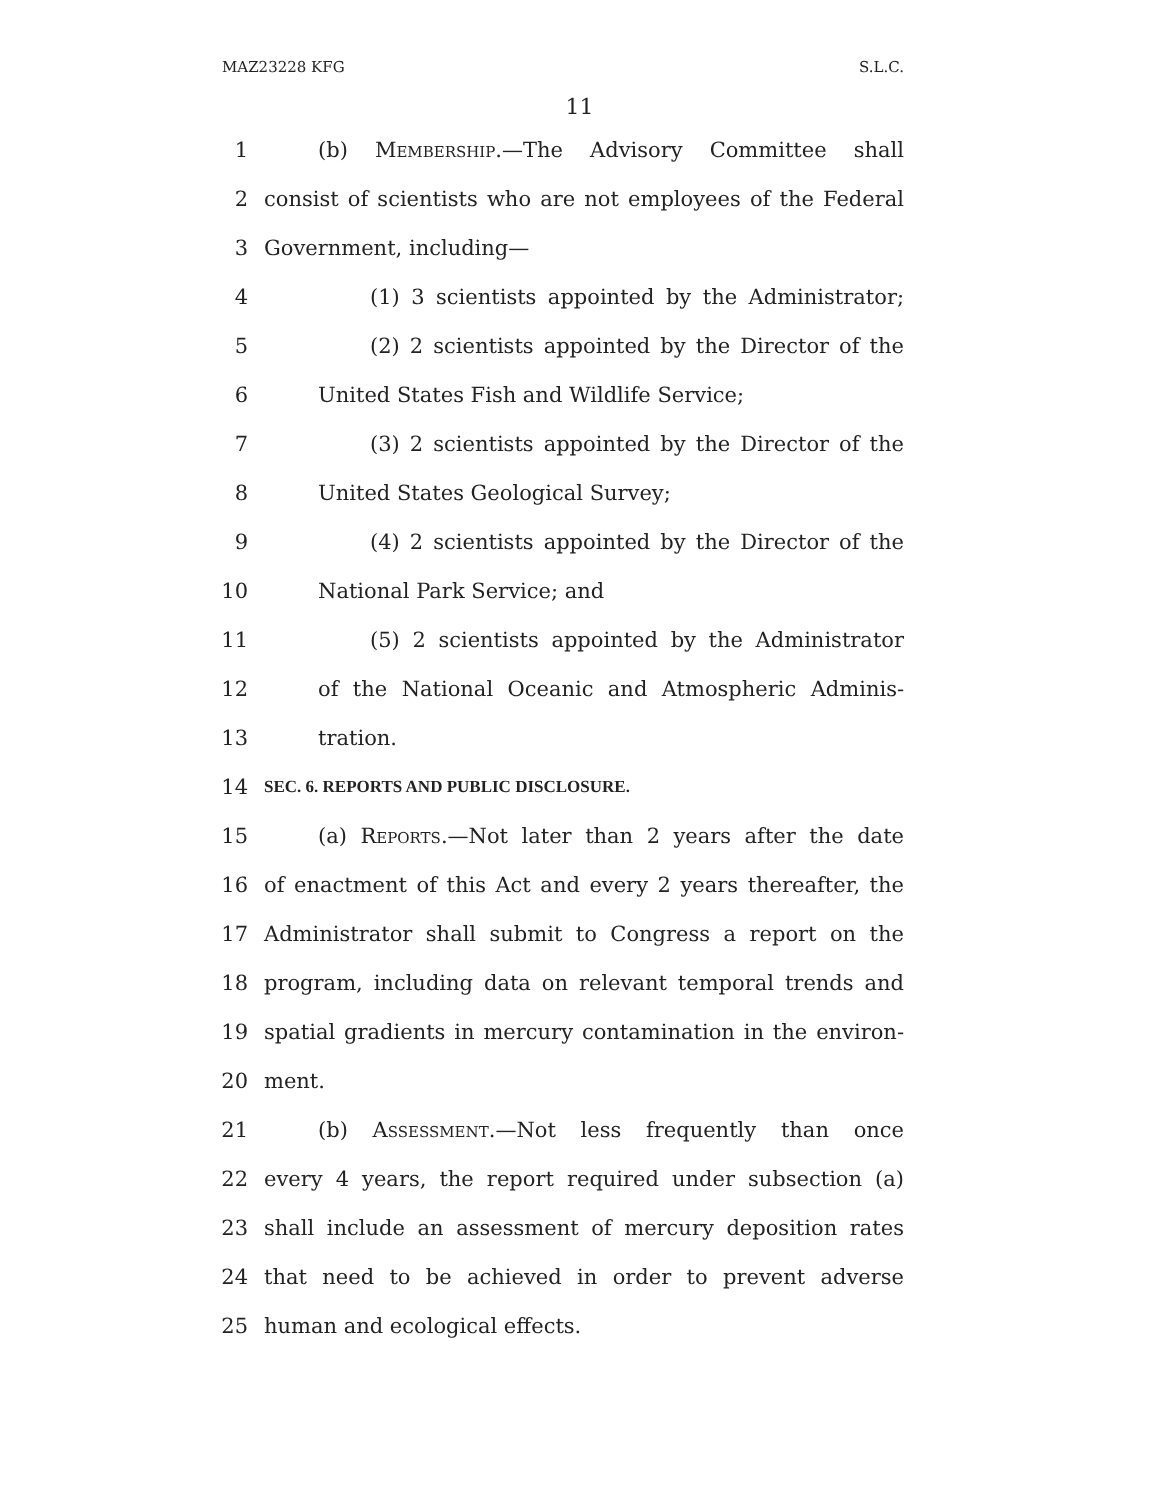MAZ23228 KFG S.L.C.
11
1 (b) Membership.—The Advisory Committee shall
2 consist of scientists who are not employees of the Federal
3 Government, including—
4 (1) 3 scientists appointed by the Administrator;
5 (2) 2 scientists appointed by the Director of the
6 United States Fish and Wildlife Service;
7 (3) 2 scientists appointed by the Director of the
8 United States Geological Survey;
9 (4) 2 scientists appointed by the Director of the
10 National Park Service; and
11 (5) 2 scientists appointed by the Administrator
12 of the National Oceanic and Atmospheric Adminis-
13 tration.
14 SEC. 6. REPORTS AND PUBLIC DISCLOSURE.
15 (a) Reports.—Not later than 2 years after the date
16 of enactment of this Act and every 2 years thereafter, the
17 Administrator shall submit to Congress a report on the
18 program, including data on relevant temporal trends and
19 spatial gradients in mercury contamination in the environ-
20 ment.
21 (b) Assessment.—Not less frequently than once
22 every 4 years, the report required under subsection (a)
23 shall include an assessment of mercury deposition rates
24 that need to be achieved in order to prevent adverse
25 human and ecological effects.